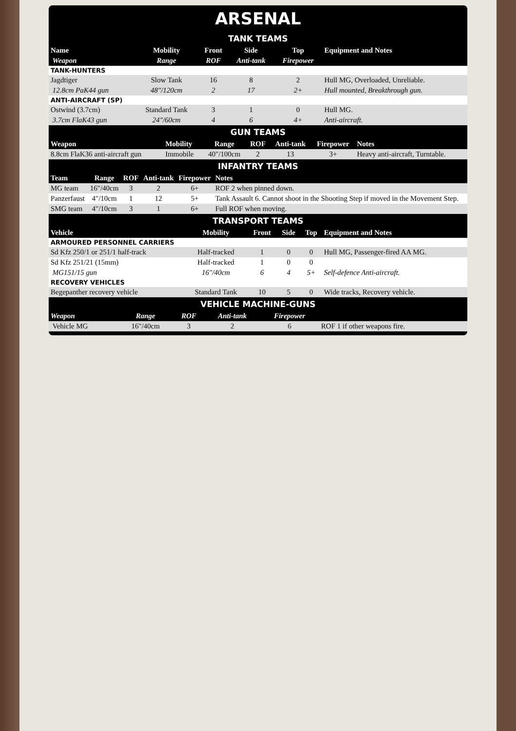ARSENAL
| TANK TEAMS | | | | | |
| --- | --- | --- | --- | --- | --- |
| Name | Mobility | Front | Side | Top | Equipment and Notes |
| Weapon | Range | ROF | Anti-tank | Firepower | |
| TANK-HUNTERS | | | | | |
| Jagdtiger | Slow Tank | 16 | 8 | 2 | Hull MG, Overloaded, Unreliable. |
| 12.8cm PaK44 gun | 48"/120cm | 2 | 17 | 2+ | Hull mounted, Breakthrough gun. |
| ANTI-AIRCRAFT (SP) | | | | | |
| Ostwind (3.7cm) | Standard Tank | 3 | 1 | 0 | Hull MG. |
| 3.7cm FlaK43 gun | 24"/60cm | 4 | 6 | 4+ | Anti-aircraft. |
| GUN TEAMS | | | | | | |
| --- | --- | --- | --- | --- | --- | --- |
| Weapon | Mobility | Range | ROF | Anti-tank | Firepower | Notes |
| 8.8cm FlaK36 anti-aircraft gun | Immobile | 40"/100cm | 2 | 13 | 3+ | Heavy anti-aircraft, Turntable. |
| INFANTRY TEAMS | | | | | |
| --- | --- | --- | --- | --- | --- |
| Team | Range | ROF | Anti-tank | Firepower | Notes |
| MG team | 16"/40cm | 3 | 2 | 6+ | ROF 2 when pinned down. |
| Panzerfaust | 4"/10cm | 1 | 12 | 5+ | Tank Assault 6. Cannot shoot in the Shooting Step if moved in the Movement Step. |
| SMG team | 4"/10cm | 3 | 1 | 6+ | Full ROF when moving. |
| TRANSPORT TEAMS | | | | | |
| --- | --- | --- | --- | --- | --- |
| Vehicle | Mobility | Front | Side | Top | Equipment and Notes |
| ARMOURED PERSONNEL CARRIERS | | | | | |
| Sd Kfz 250/1 or 251/1 half-track | Half-tracked | 1 | 0 | 0 | Hull MG, Passenger-fired AA MG. |
| Sd Kfz 251/21 (15mm) | Half-tracked | 1 | 0 | 0 | |
| MG151/15 gun | 16"/40cm | 6 | 4 | 5+ | Self-defence Anti-aircraft. |
| RECOVERY VEHICLES | | | | | |
| Begepanther recovery vehicle | Standard Tank | 10 | 5 | 0 | Wide tracks, Recovery vehicle. |
| VEHICLE MACHINE-GUNS | | | | | |
| --- | --- | --- | --- | --- | --- |
| Weapon | Range | ROF | Anti-tank | Firepower | |
| Vehicle MG | 16"/40cm | 3 | 2 | 6 | ROF 1 if other weapons fire. |